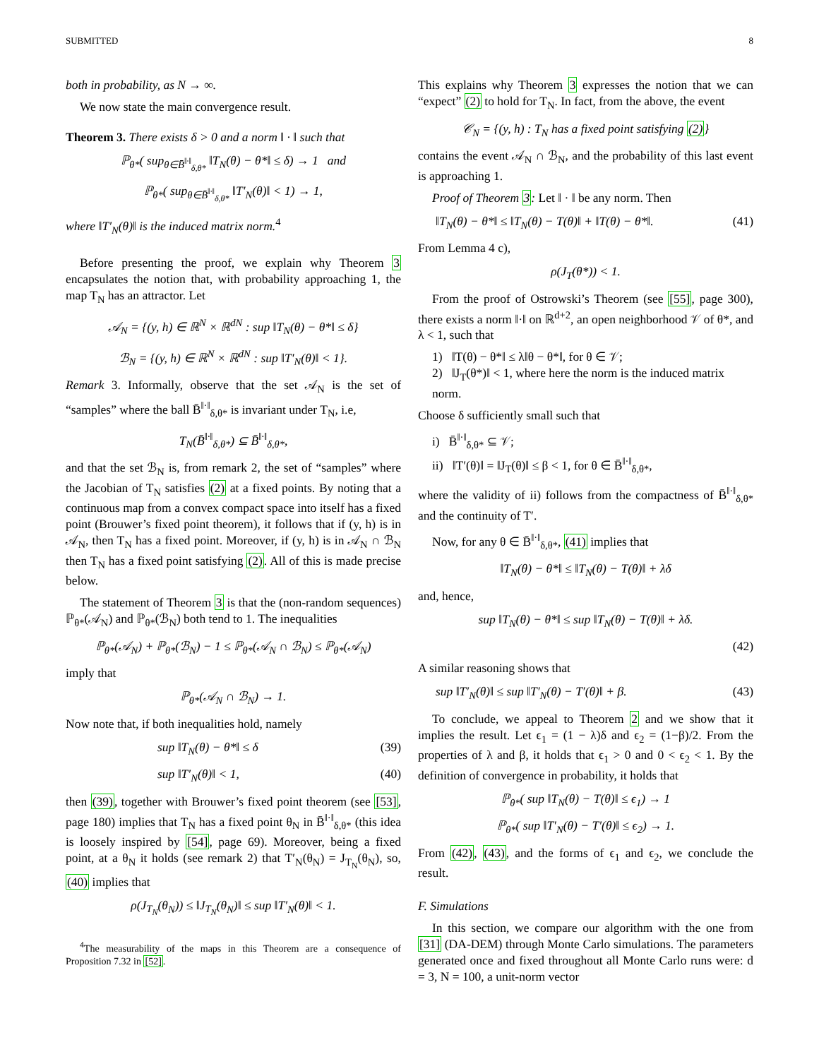SUBMITTED 8
both in probability, as N → ∞.
We now state the main convergence result.
Theorem 3. There exists δ > 0 and a norm ‖ · ‖ such that
ℙ<sub>θ*</sub>( sup<sub>θ∈B̄<sup>‖·‖</sup><sub>δ,θ*</sub></sub> ‖T<sub>N</sub>(θ) − θ*‖ ≤ δ) → 1 and
ℙ<sub>θ*</sub>( sup<sub>θ∈B̄<sup>‖·‖</sup><sub>δ,θ*</sub></sub> ‖T′<sub>N</sub>(θ)‖ < 1) → 1,
where ‖T′<sub>N</sub>(θ)‖ is the induced matrix norm.<sup>4</sup>
Before presenting the proof, we explain why Theorem 3 encapsulates the notion that, with probability approaching 1, the map T<sub>N</sub> has an attractor. Let
𝒜<sub>N</sub> = {(y, h) ∈ ℝ<sup>N</sup> × ℝ<sup>dN</sup> : sup ‖T<sub>N</sub>(θ) − θ*‖ ≤ δ}
ℬ<sub>N</sub> = {(y, h) ∈ ℝ<sup>N</sup> × ℝ<sup>dN</sup> : sup ‖T′<sub>N</sub>(θ)‖ < 1}.
Remark 3. Informally, observe that the set 𝒜<sub>N</sub> is the set of “samples” where the ball B̄<sup>‖·‖</sup><sub>δ,θ*</sub> is invariant under T<sub>N</sub>, i.e,
T<sub>N</sub>(B̄<sup>‖·‖</sup><sub>δ,θ*</sub>) ⊆ B̄<sup>‖·‖</sup><sub>δ,θ*</sub>,
and that the set ℬ<sub>N</sub> is, from remark 2, the set of “samples” where the Jacobian of T<sub>N</sub> satisfies (2) at a fixed points. By noting that a continuous map from a convex compact space into itself has a fixed point (Brouwer’s fixed point theorem), it follows that if (y, h) is in 𝒜<sub>N</sub>, then T<sub>N</sub> has a fixed point. Moreover, if (y, h) is in 𝒜<sub>N</sub> ∩ ℬ<sub>N</sub> then T<sub>N</sub> has a fixed point satisfying (2). All of this is made precise below.
The statement of Theorem 3 is that the (non-random sequences) ℙ<sub>θ*</sub>(𝒜<sub>N</sub>) and ℙ<sub>θ*</sub>(ℬ<sub>N</sub>) both tend to 1. The inequalities
ℙ<sub>θ*</sub>(𝒜<sub>N</sub>) + ℙ<sub>θ*</sub>(ℬ<sub>N</sub>) − 1 ≤ ℙ<sub>θ*</sub>(𝒜<sub>N</sub> ∩ ℬ<sub>N</sub>) ≤ ℙ<sub>θ*</sub>(𝒜<sub>N</sub>)
imply that
ℙ<sub>θ*</sub>(𝒜<sub>N</sub> ∩ ℬ<sub>N</sub>) → 1.
Now note that, if both inequalities hold, namely
sup ‖T<sub>N</sub>(θ) − θ*‖ ≤ δ (39)
sup ‖T′<sub>N</sub>(θ)‖ < 1, (40)
then (39), together with Brouwer’s fixed point theorem (see [53], page 180) implies that T<sub>N</sub> has a fixed point θ<sub>N</sub> in B̄<sup>‖·‖</sup><sub>δ,θ*</sub> (this idea is loosely inspired by [54], page 69). Moreover, being a fixed point, at a θ<sub>N</sub> it holds (see remark 2) that T′<sub>N</sub>(θ<sub>N</sub>) = J<sub>T<sub>N</sub></sub>(θ<sub>N</sub>), so, (40) implies that
ρ(J<sub>T<sub>N</sub></sub>(θ<sub>N</sub>)) ≤ ‖J<sub>T<sub>N</sub></sub>(θ<sub>N</sub>)‖ ≤ sup ‖T′<sub>N</sub>(θ)‖ < 1.
<sup>4</sup> The measurability of the maps in this Theorem are a consequence of Proposition 7.32 in [52].
This explains why Theorem 3 expresses the notion that we can “expect” (2) to hold for T<sub>N</sub>. In fact, from the above, the event
𝒞<sub>N</sub> = {(y, h) : T<sub>N</sub> has a fixed point satisfying (2)}
contains the event 𝒜<sub>N</sub> ∩ ℬ<sub>N</sub>, and the probability of this last event is approaching 1.
Proof of Theorem 3: Let ‖ · ‖ be any norm. Then
‖T<sub>N</sub>(θ) − θ*‖ ≤ ‖T<sub>N</sub>(θ) − T(θ)‖ + ‖T(θ) − θ*‖. (41)
From Lemma 4 c),
ρ(J<sub>T</sub>(θ*)) < 1.
From the proof of Ostrowski’s Theorem (see [55], page 300), there exists a norm ‖·‖ on ℝ<sup>d+2</sup>, an open neighborhood 𝒱 of θ*, and λ < 1, such that
1) ‖T(θ) − θ*‖ ≤ λ‖θ − θ*‖, for θ ∈ 𝒱;
2) ‖J<sub>T</sub>(θ*)‖ < 1, where here the norm is the induced matrix norm.
Choose δ sufficiently small such that
i) B̄<sup>‖·‖</sup><sub>δ,θ*</sub> ⊆ 𝒱;
ii) ‖T′(θ)‖ = ‖J<sub>T</sub>(θ)‖ ≤ β < 1, for θ ∈ B̄<sup>‖·‖</sup><sub>δ,θ*</sub>,
where the validity of ii) follows from the compactness of B̄<sup>‖·‖</sup><sub>δ,θ*</sub> and the continuity of T′.
Now, for any θ ∈ B̄<sup>‖·‖</sup><sub>δ,θ*</sub>, (41) implies that
‖T<sub>N</sub>(θ) − θ*‖ ≤ ‖T<sub>N</sub>(θ) − T(θ)‖ + λδ
and, hence,
sup ‖T<sub>N</sub>(θ) − θ*‖ ≤ sup ‖T<sub>N</sub>(θ) − T(θ)‖ + λδ.
(42)
A similar reasoning shows that
sup ‖T′<sub>N</sub>(θ)‖ ≤ sup ‖T′<sub>N</sub>(θ) − T′(θ)‖ + β. (43)
To conclude, we appeal to Theorem 2 and we show that it implies the result. Let ϵ<sub>1</sub> = (1 − λ)δ and ϵ<sub>2</sub> = (1−β)/2. From the properties of λ and β, it holds that ϵ<sub>1</sub> > 0 and 0 < ϵ<sub>2</sub> < 1. By the definition of convergence in probability, it holds that
ℙ<sub>θ*</sub>( sup ‖T<sub>N</sub>(θ) − T(θ)‖ ≤ ϵ<sub>1</sub>) → 1
ℙ<sub>θ*</sub>( sup ‖T′<sub>N</sub>(θ) − T′(θ)‖ ≤ ϵ<sub>2</sub>) → 1.
From (42), (43), and the forms of ϵ<sub>1</sub> and ϵ<sub>2</sub>, we conclude the result.
F. Simulations
In this section, we compare our algorithm with the one from [31] (DA-DEM) through Monte Carlo simulations. The parameters generated once and fixed throughout all Monte Carlo runs were: d = 3, N = 100, a unit-norm vector